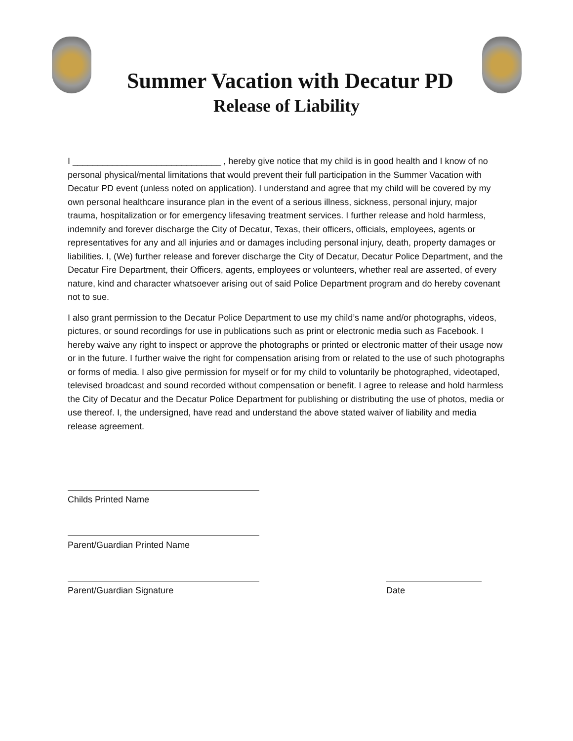Summer Vacation with Decatur PD
Release of Liability
I ______________________________ , hereby give notice that my child is in good health and I know of no personal physical/mental limitations that would prevent their full participation in the Summer Vacation with Decatur PD event (unless noted on application). I understand and agree that my child will be covered by my own personal healthcare insurance plan in the event of a serious illness, sickness, personal injury, major trauma, hospitalization or for emergency lifesaving treatment services. I further release and hold harmless, indemnify and forever discharge the City of Decatur, Texas, their officers, officials, employees, agents or representatives for any and all injuries and or damages including personal injury, death, property damages or liabilities. I, (We) further release and forever discharge the City of Decatur, Decatur Police Department, and the Decatur Fire Department, their Officers, agents, employees or volunteers, whether real are asserted, of every nature, kind and character whatsoever arising out of said Police Department program and do hereby covenant not to sue.
I also grant permission to the Decatur Police Department to use my child’s name and/or photographs, videos, pictures, or sound recordings for use in publications such as print or electronic media such as Facebook. I hereby waive any right to inspect or approve the photographs or printed or electronic matter of their usage now or in the future. I further waive the right for compensation arising from or related to the use of such photographs or forms of media. I also give permission for myself or for my child to voluntarily be photographed, videotaped, televised broadcast and sound recorded without compensation or benefit. I agree to release and hold harmless the City of Decatur and the Decatur Police Department for publishing or distributing the use of photos, media or use thereof. I, the undersigned, have read and understand the above stated waiver of liability and media release agreement.
Childs Printed Name
Parent/Guardian Printed Name
Parent/Guardian Signature Date